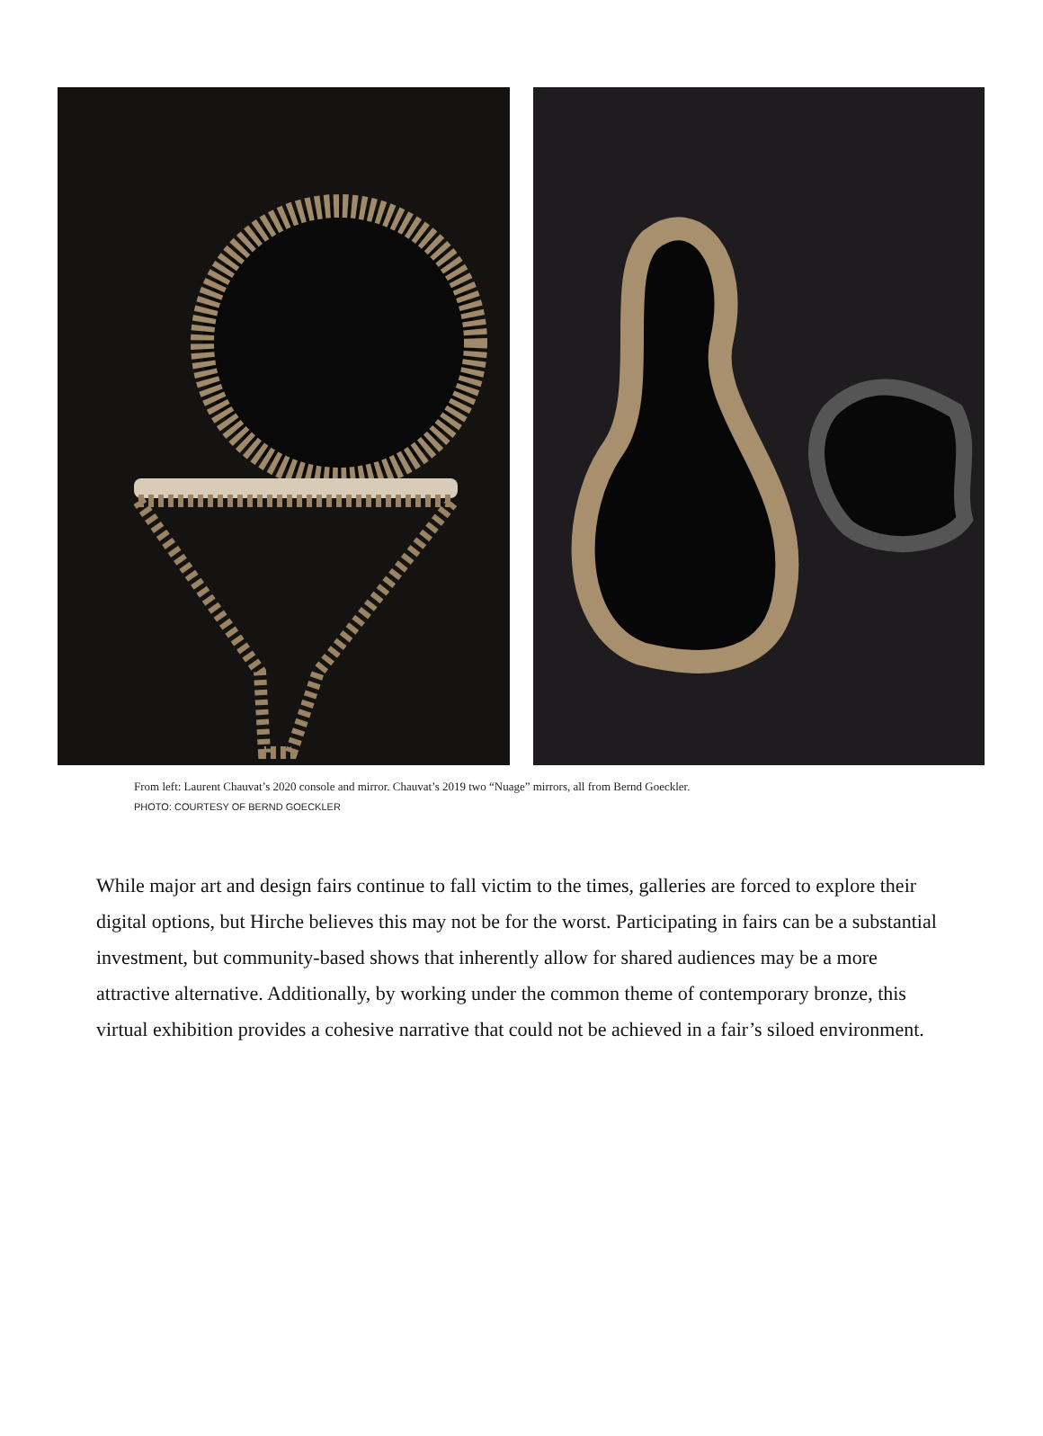From left: Laurent Chauvat’s 2020 console and mirror. Chauvat’s 2019 two “Nuage” mirrors, all from Bernd Goeckler.
PHOTO: COURTESY OF BERND GOECKLER
While major art and design fairs continue to fall victim to the times, galleries are forced to explore their digital options, but Hirche believes this may not be for the worst. Participating in fairs can be a substantial investment, but community-based shows that inherently allow for shared audiences may be a more attractive alternative. Additionally, by working under the common theme of contemporary bronze, this virtual exhibition provides a cohesive narrative that could not be achieved in a fair’s siloed environment.